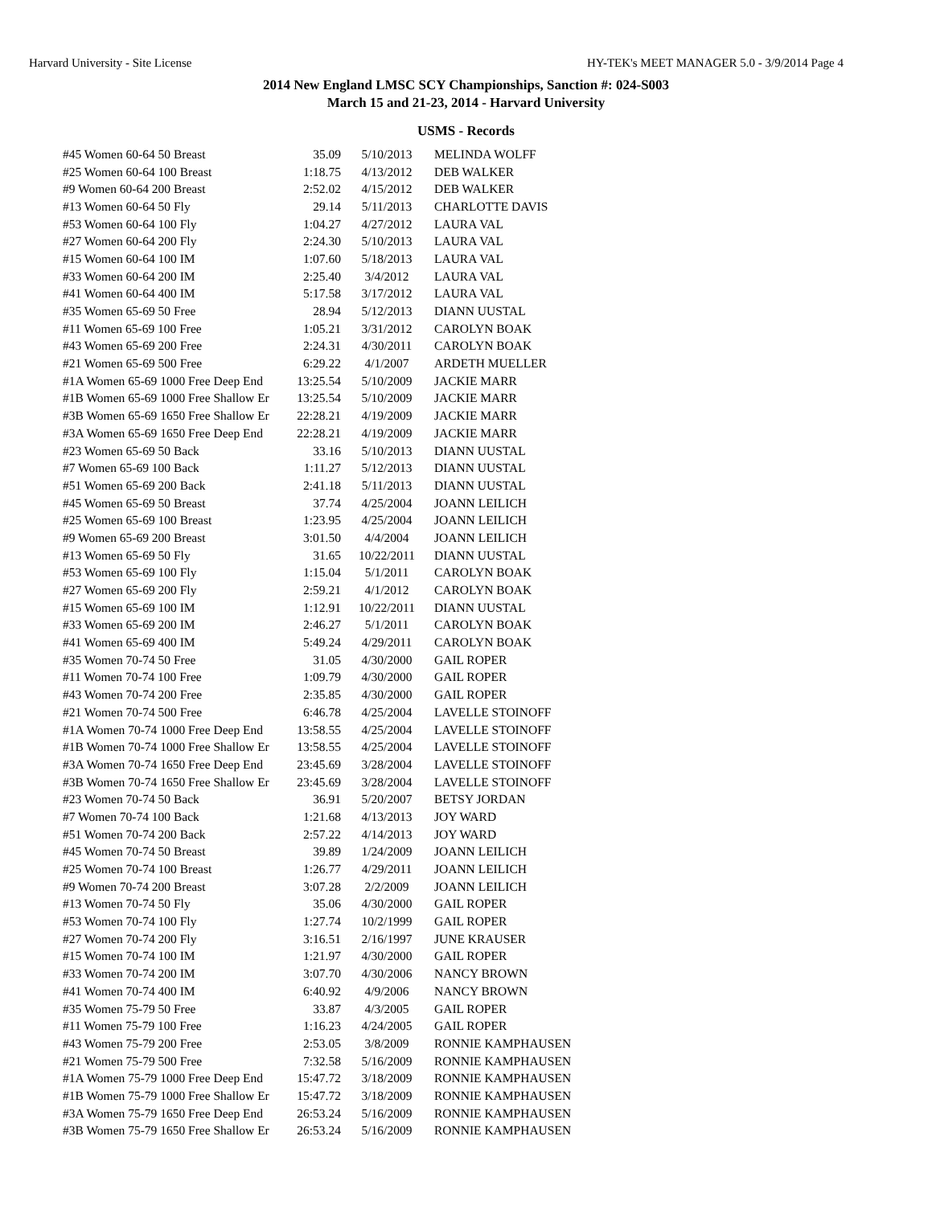Harvard University - Site License HY-TEK's MEET MANAGER 5.0 - 3/9/2014 Page 4
2014 New England LMSC SCY Championships, Sanction #: 024-S003
March 15 and 21-23, 2014 - Harvard University
USMS - Records
| #45 Women 60-64 50 Breast | 35.09 | 5/10/2013 | MELINDA WOLFF |
| #25 Women 60-64 100 Breast | 1:18.75 | 4/13/2012 | DEB WALKER |
| #9 Women 60-64 200 Breast | 2:52.02 | 4/15/2012 | DEB WALKER |
| #13 Women 60-64 50 Fly | 29.14 | 5/11/2013 | CHARLOTTE DAVIS |
| #53 Women 60-64 100 Fly | 1:04.27 | 4/27/2012 | LAURA VAL |
| #27 Women 60-64 200 Fly | 2:24.30 | 5/10/2013 | LAURA VAL |
| #15 Women 60-64 100 IM | 1:07.60 | 5/18/2013 | LAURA VAL |
| #33 Women 60-64 200 IM | 2:25.40 | 3/4/2012 | LAURA VAL |
| #41 Women 60-64 400 IM | 5:17.58 | 3/17/2012 | LAURA VAL |
| #35 Women 65-69 50 Free | 28.94 | 5/12/2013 | DIANN UUSTAL |
| #11 Women 65-69 100 Free | 1:05.21 | 3/31/2012 | CAROLYN BOAK |
| #43 Women 65-69 200 Free | 2:24.31 | 4/30/2011 | CAROLYN BOAK |
| #21 Women 65-69 500 Free | 6:29.22 | 4/1/2007 | ARDETH MUELLER |
| #1A Women 65-69 1000 Free Deep End | 13:25.54 | 5/10/2009 | JACKIE MARR |
| #1B Women 65-69 1000 Free Shallow Er | 13:25.54 | 5/10/2009 | JACKIE MARR |
| #3B Women 65-69 1650 Free Shallow Er | 22:28.21 | 4/19/2009 | JACKIE MARR |
| #3A Women 65-69 1650 Free Deep End | 22:28.21 | 4/19/2009 | JACKIE MARR |
| #23 Women 65-69 50 Back | 33.16 | 5/10/2013 | DIANN UUSTAL |
| #7 Women 65-69 100 Back | 1:11.27 | 5/12/2013 | DIANN UUSTAL |
| #51 Women 65-69 200 Back | 2:41.18 | 5/11/2013 | DIANN UUSTAL |
| #45 Women 65-69 50 Breast | 37.74 | 4/25/2004 | JOANN LEILICH |
| #25 Women 65-69 100 Breast | 1:23.95 | 4/25/2004 | JOANN LEILICH |
| #9 Women 65-69 200 Breast | 3:01.50 | 4/4/2004 | JOANN LEILICH |
| #13 Women 65-69 50 Fly | 31.65 | 10/22/2011 | DIANN UUSTAL |
| #53 Women 65-69 100 Fly | 1:15.04 | 5/1/2011 | CAROLYN BOAK |
| #27 Women 65-69 200 Fly | 2:59.21 | 4/1/2012 | CAROLYN BOAK |
| #15 Women 65-69 100 IM | 1:12.91 | 10/22/2011 | DIANN UUSTAL |
| #33 Women 65-69 200 IM | 2:46.27 | 5/1/2011 | CAROLYN BOAK |
| #41 Women 65-69 400 IM | 5:49.24 | 4/29/2011 | CAROLYN BOAK |
| #35 Women 70-74 50 Free | 31.05 | 4/30/2000 | GAIL ROPER |
| #11 Women 70-74 100 Free | 1:09.79 | 4/30/2000 | GAIL ROPER |
| #43 Women 70-74 200 Free | 2:35.85 | 4/30/2000 | GAIL ROPER |
| #21 Women 70-74 500 Free | 6:46.78 | 4/25/2004 | LAVELLE STOINOFF |
| #1A Women 70-74 1000 Free Deep End | 13:58.55 | 4/25/2004 | LAVELLE STOINOFF |
| #1B Women 70-74 1000 Free Shallow Er | 13:58.55 | 4/25/2004 | LAVELLE STOINOFF |
| #3A Women 70-74 1650 Free Deep End | 23:45.69 | 3/28/2004 | LAVELLE STOINOFF |
| #3B Women 70-74 1650 Free Shallow Er | 23:45.69 | 3/28/2004 | LAVELLE STOINOFF |
| #23 Women 70-74 50 Back | 36.91 | 5/20/2007 | BETSY JORDAN |
| #7 Women 70-74 100 Back | 1:21.68 | 4/13/2013 | JOY WARD |
| #51 Women 70-74 200 Back | 2:57.22 | 4/14/2013 | JOY WARD |
| #45 Women 70-74 50 Breast | 39.89 | 1/24/2009 | JOANN LEILICH |
| #25 Women 70-74 100 Breast | 1:26.77 | 4/29/2011 | JOANN LEILICH |
| #9 Women 70-74 200 Breast | 3:07.28 | 2/2/2009 | JOANN LEILICH |
| #13 Women 70-74 50 Fly | 35.06 | 4/30/2000 | GAIL ROPER |
| #53 Women 70-74 100 Fly | 1:27.74 | 10/2/1999 | GAIL ROPER |
| #27 Women 70-74 200 Fly | 3:16.51 | 2/16/1997 | JUNE KRAUSER |
| #15 Women 70-74 100 IM | 1:21.97 | 4/30/2000 | GAIL ROPER |
| #33 Women 70-74 200 IM | 3:07.70 | 4/30/2006 | NANCY BROWN |
| #41 Women 70-74 400 IM | 6:40.92 | 4/9/2006 | NANCY BROWN |
| #35 Women 75-79 50 Free | 33.87 | 4/3/2005 | GAIL ROPER |
| #11 Women 75-79 100 Free | 1:16.23 | 4/24/2005 | GAIL ROPER |
| #43 Women 75-79 200 Free | 2:53.05 | 3/8/2009 | RONNIE KAMPHAUSEN |
| #21 Women 75-79 500 Free | 7:32.58 | 5/16/2009 | RONNIE KAMPHAUSEN |
| #1A Women 75-79 1000 Free Deep End | 15:47.72 | 3/18/2009 | RONNIE KAMPHAUSEN |
| #1B Women 75-79 1000 Free Shallow Er | 15:47.72 | 3/18/2009 | RONNIE KAMPHAUSEN |
| #3A Women 75-79 1650 Free Deep End | 26:53.24 | 5/16/2009 | RONNIE KAMPHAUSEN |
| #3B Women 75-79 1650 Free Shallow Er | 26:53.24 | 5/16/2009 | RONNIE KAMPHAUSEN |